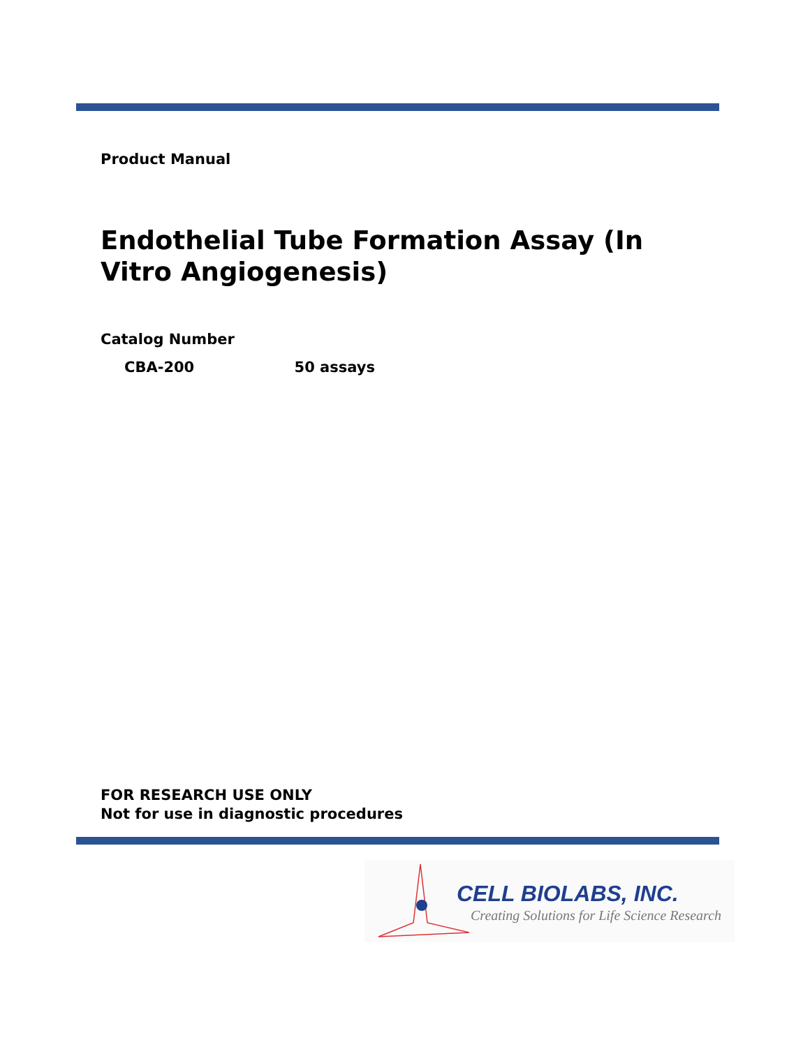Product Manual
Endothelial Tube Formation Assay (In Vitro Angiogenesis)
Catalog Number
CBA-200 50 assays
FOR RESEARCH USE ONLY
Not for use in diagnostic procedures
CELL BIOLABS, INC.
Creating Solutions for Life Science Research